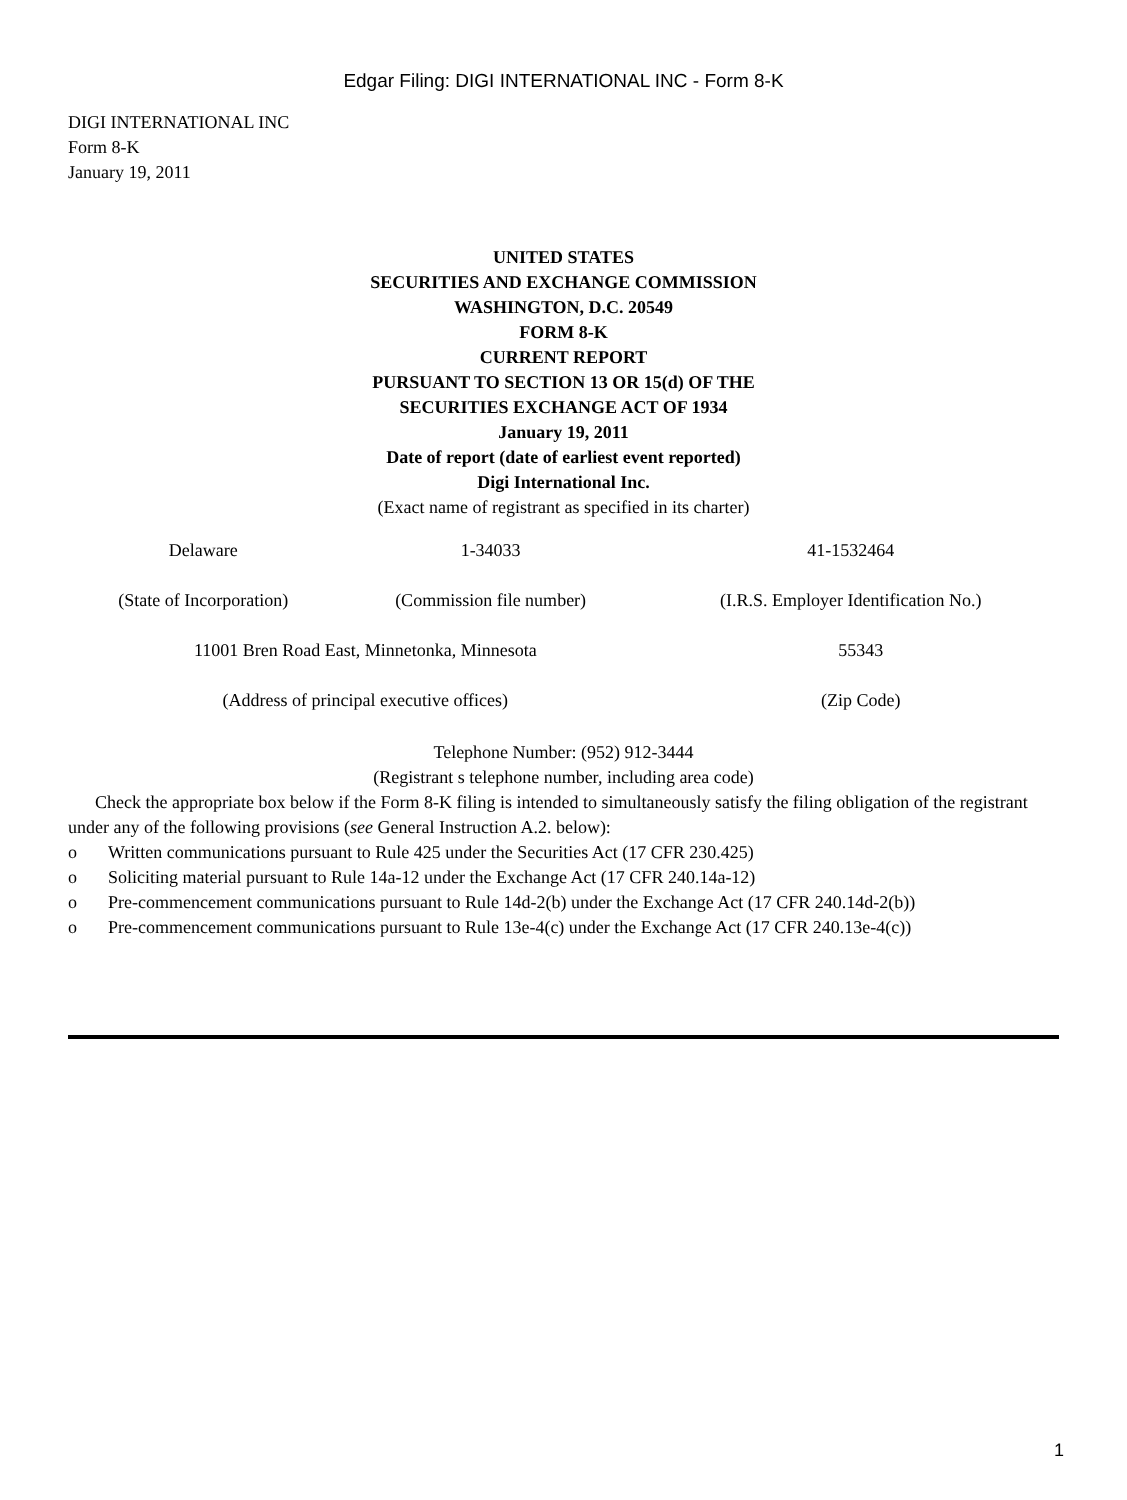Edgar Filing: DIGI INTERNATIONAL INC - Form 8-K
DIGI INTERNATIONAL INC
Form 8-K
January 19, 2011
UNITED STATES
SECURITIES AND EXCHANGE COMMISSION
WASHINGTON, D.C. 20549
FORM 8-K
CURRENT REPORT
PURSUANT TO SECTION 13 OR 15(d) OF THE
SECURITIES EXCHANGE ACT OF 1934
January 19, 2011
Date of report (date of earliest event reported)
Digi International Inc.
(Exact name of registrant as specified in its charter)
| Delaware | 1-34033 | 41-1532464 |
| (State of Incorporation) | (Commission file number) | (I.R.S. Employer Identification No.) |
| 11001 Bren Road East, Minnetonka, Minnesota | 55343 |
| (Address of principal executive offices) | (Zip Code) |
Telephone Number: (952) 912-3444
(Registrant s telephone number, including area code)
Check the appropriate box below if the Form 8-K filing is intended to simultaneously satisfy the filing obligation of the registrant under any of the following provisions (see General Instruction A.2. below):
o Written communications pursuant to Rule 425 under the Securities Act (17 CFR 230.425)
o Soliciting material pursuant to Rule 14a-12 under the Exchange Act (17 CFR 240.14a-12)
o Pre-commencement communications pursuant to Rule 14d-2(b) under the Exchange Act (17 CFR 240.14d-2(b))
o Pre-commencement communications pursuant to Rule 13e-4(c) under the Exchange Act (17 CFR 240.13e-4(c))
1